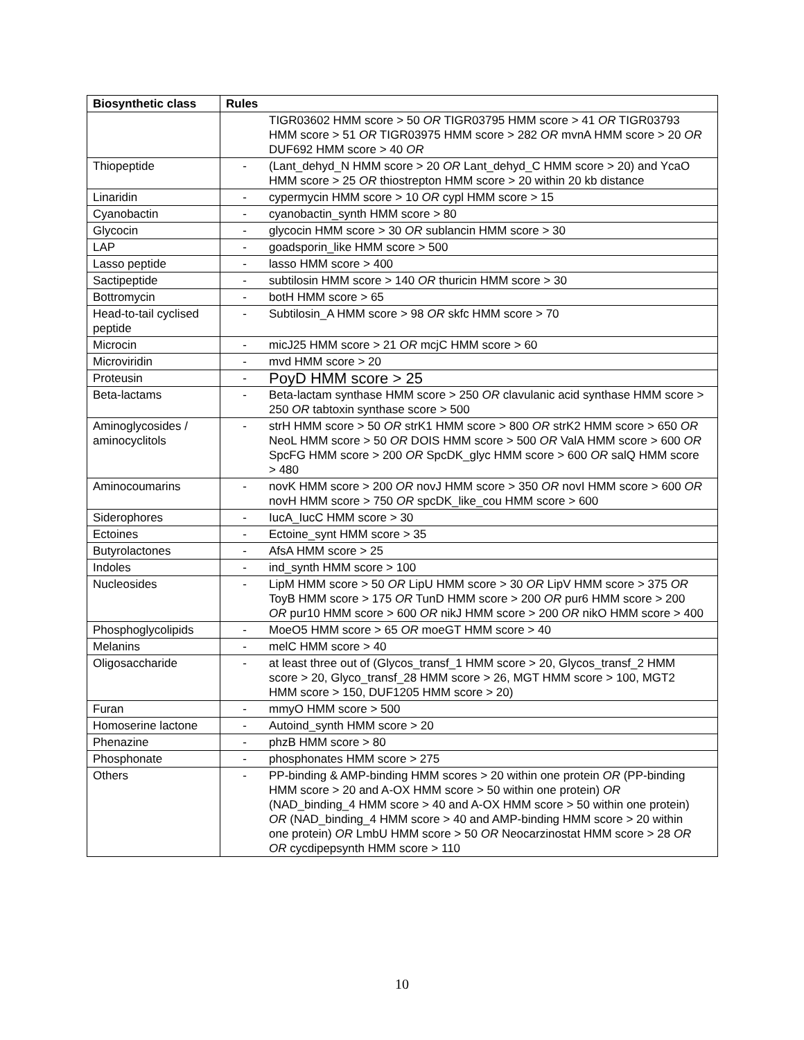| Biosynthetic class | Rules |
| --- | --- |
| | TIGR03602 HMM score > 50 OR TIGR03795 HMM score > 41 OR TIGR03793 HMM score > 51 OR TIGR03975 HMM score > 282 OR mvnA HMM score > 20 OR DUF692 HMM score > 40 OR |
| Thiopeptide | - (Lant_dehyd_N HMM score > 20 OR Lant_dehyd_C HMM score > 20) and YcaO HMM score > 25 OR thiostrepton HMM score > 20 within 20 kb distance |
| Linaridin | - cypermycin HMM score > 10 OR cypl HMM score > 15 |
| Cyanobactin | - cyanobactin_synth HMM score > 80 |
| Glycocin | - glycocin HMM score > 30 OR sublancin HMM score > 30 |
| LAP | - goadsporin_like HMM score > 500 |
| Lasso peptide | - lasso HMM score > 400 |
| Sactipeptide | - subtilosin HMM score > 140 OR thuricin HMM score > 30 |
| Bottromycin | - botH HMM score > 65 |
| Head-to-tail cyclised peptide | - Subtilosin_A HMM score > 98 OR skfc HMM score > 70 |
| Microcin | - micJ25 HMM score > 21 OR mcjC HMM score > 60 |
| Microviridin | - mvd HMM score > 20 |
| Proteusin | - PoyD HMM score > 25 |
| Beta-lactams | - Beta-lactam synthase HMM score > 250 OR clavulanic acid synthase HMM score > 250 OR tabtoxin synthase score > 500 |
| Aminoglycosides / aminocyclitols | - strH HMM score > 50 OR strK1 HMM score > 800 OR strK2 HMM score > 650 OR NeoL HMM score > 50 OR DOIS HMM score > 500 OR ValA HMM score > 600 OR SpcFG HMM score > 200 OR SpcDK_glyc HMM score > 600 OR salQ HMM score > 480 |
| Aminocoumarins | - novK HMM score > 200 OR novJ HMM score > 350 OR novI HMM score > 600 OR novH HMM score > 750 OR spcDK_like_cou HMM score > 600 |
| Siderophores | - IucA_IucC HMM score > 30 |
| Ectoines | - Ectoine_synt HMM score > 35 |
| Butyrolactones | - AfsA HMM score > 25 |
| Indoles | - ind_synth HMM score > 100 |
| Nucleosides | - LipM HMM score > 50 OR LipU HMM score > 30 OR LipV HMM score > 375 OR ToyB HMM score > 175 OR TunD HMM score > 200 OR pur6 HMM score > 200 OR pur10 HMM score > 600 OR nikJ HMM score > 200 OR nikO HMM score > 400 |
| Phosphoglycolipids | - MoeO5 HMM score > 65 OR moeGT HMM score > 40 |
| Melanins | - melC HMM score > 40 |
| Oligosaccharide | - at least three out of (Glycos_transf_1 HMM score > 20, Glycos_transf_2 HMM score > 20, Glyco_transf_28 HMM score > 26, MGT HMM score > 100, MGT2 HMM score > 150, DUF1205 HMM score > 20) |
| Furan | - mmyO HMM score > 500 |
| Homoserine lactone | - Autoind_synth HMM score > 20 |
| Phenazine | - phzB HMM score > 80 |
| Phosphonate | - phosphonates HMM score > 275 |
| Others | - PP-binding & AMP-binding HMM scores > 20 within one protein OR (PP-binding HMM score > 20 and A-OX HMM score > 50 within one protein) OR (NAD_binding_4 HMM score > 40 and A-OX HMM score > 50 within one protein) OR (NAD_binding_4 HMM score > 40 and AMP-binding HMM score > 20 within one protein) OR LmbU HMM score > 50 OR Neocarzinostat HMM score > 28 OR OR cycdipepsynth HMM score > 110 |
10